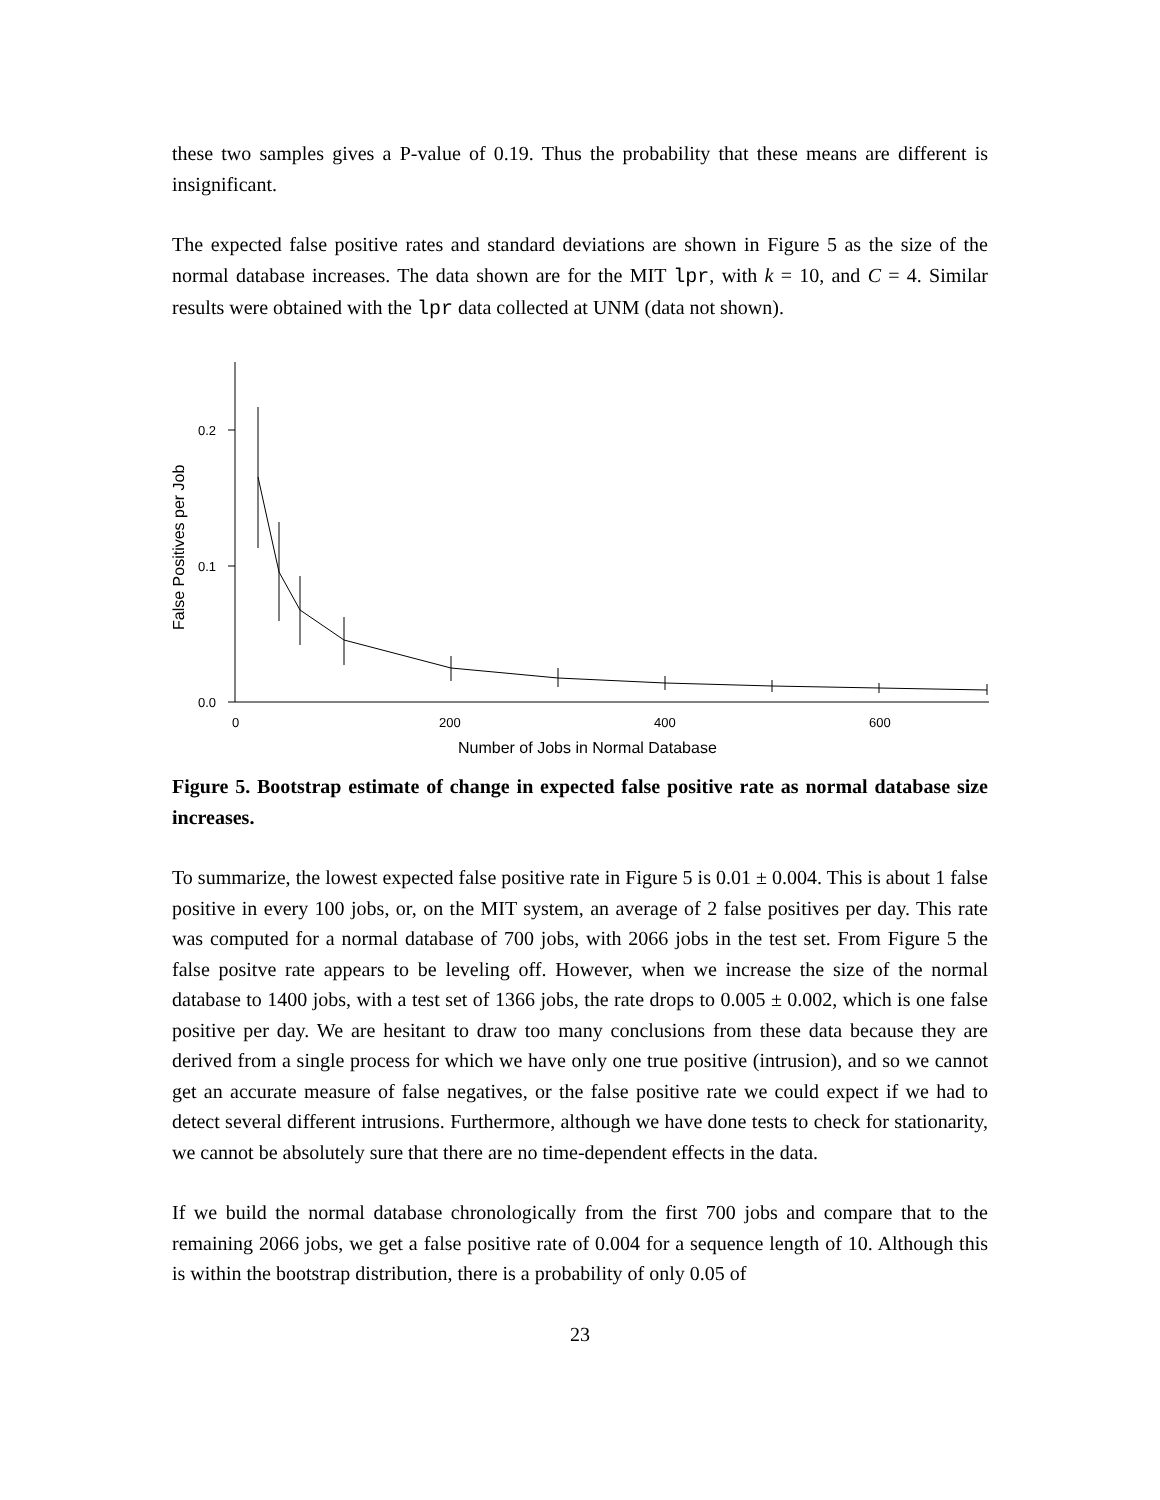these two samples gives a P-value of 0.19. Thus the probability that these means are different is insignificant.
The expected false positive rates and standard deviations are shown in Figure 5 as the size of the normal database increases. The data shown are for the MIT lpr, with k = 10, and C = 4. Similar results were obtained with the lpr data collected at UNM (data not shown).
0.2
0.1
0.0
0
200
400
600
Number of Jobs in Normal Database
False Positives per Job
Figure 5. Bootstrap estimate of change in expected false positive rate as normal database size increases.
To summarize, the lowest expected false positive rate in Figure 5 is 0.01 ± 0.004. This is about 1 false positive in every 100 jobs, or, on the MIT system, an average of 2 false positives per day. This rate was computed for a normal database of 700 jobs, with 2066 jobs in the test set. From Figure 5 the false positve rate appears to be leveling off. However, when we increase the size of the normal database to 1400 jobs, with a test set of 1366 jobs, the rate drops to 0.005 ± 0.002, which is one false positive per day. We are hesitant to draw too many conclusions from these data because they are derived from a single process for which we have only one true positive (intrusion), and so we cannot get an accurate measure of false negatives, or the false positive rate we could expect if we had to detect several different intrusions. Furthermore, although we have done tests to check for stationarity, we cannot be absolutely sure that there are no time-dependent effects in the data.
If we build the normal database chronologically from the first 700 jobs and compare that to the remaining 2066 jobs, we get a false positive rate of 0.004 for a sequence length of 10. Although this is within the bootstrap distribution, there is a probability of only 0.05 of
23